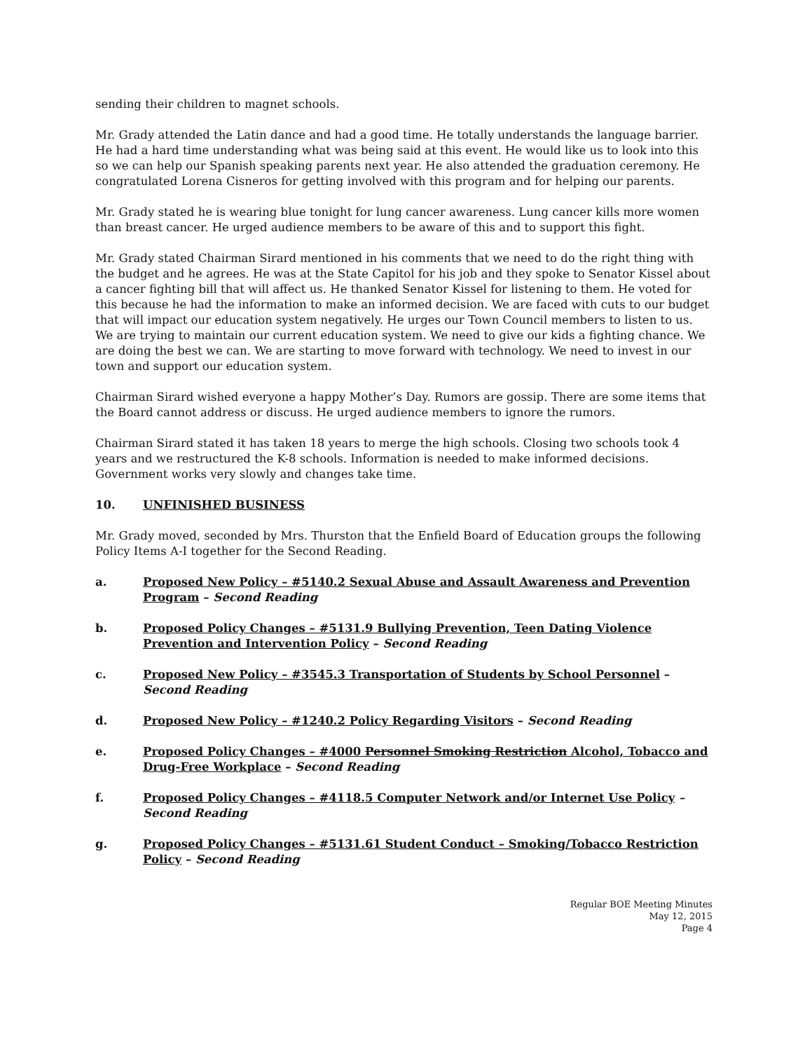sending their children to magnet schools.
Mr. Grady attended the Latin dance and had a good time. He totally understands the language barrier. He had a hard time understanding what was being said at this event. He would like us to look into this so we can help our Spanish speaking parents next year. He also attended the graduation ceremony. He congratulated Lorena Cisneros for getting involved with this program and for helping our parents.
Mr. Grady stated he is wearing blue tonight for lung cancer awareness. Lung cancer kills more women than breast cancer. He urged audience members to be aware of this and to support this fight.
Mr. Grady stated Chairman Sirard mentioned in his comments that we need to do the right thing with the budget and he agrees. He was at the State Capitol for his job and they spoke to Senator Kissel about a cancer fighting bill that will affect us. He thanked Senator Kissel for listening to them. He voted for this because he had the information to make an informed decision. We are faced with cuts to our budget that will impact our education system negatively. He urges our Town Council members to listen to us. We are trying to maintain our current education system. We need to give our kids a fighting chance. We are doing the best we can. We are starting to move forward with technology. We need to invest in our town and support our education system.
Chairman Sirard wished everyone a happy Mother’s Day. Rumors are gossip. There are some items that the Board cannot address or discuss. He urged audience members to ignore the rumors.
Chairman Sirard stated it has taken 18 years to merge the high schools. Closing two schools took 4 years and we restructured the K-8 schools. Information is needed to make informed decisions. Government works very slowly and changes take time.
10. UNFINISHED BUSINESS
Mr. Grady moved, seconded by Mrs. Thurston that the Enfield Board of Education groups the following Policy Items A-I together for the Second Reading.
a. Proposed New Policy – #5140.2 Sexual Abuse and Assault Awareness and Prevention Program – Second Reading
b. Proposed Policy Changes – #5131.9 Bullying Prevention, Teen Dating Violence Prevention and Intervention Policy – Second Reading
c. Proposed New Policy – #3545.3 Transportation of Students by School Personnel – Second Reading
d. Proposed New Policy – #1240.2 Policy Regarding Visitors – Second Reading
e. Proposed Policy Changes – #4000 Personnel Smoking Restriction Alcohol, Tobacco and Drug-Free Workplace – Second Reading
f. Proposed Policy Changes – #4118.5 Computer Network and/or Internet Use Policy – Second Reading
g. Proposed Policy Changes – #5131.61 Student Conduct – Smoking/Tobacco Restriction Policy – Second Reading
Regular BOE Meeting Minutes
May 12, 2015
Page 4